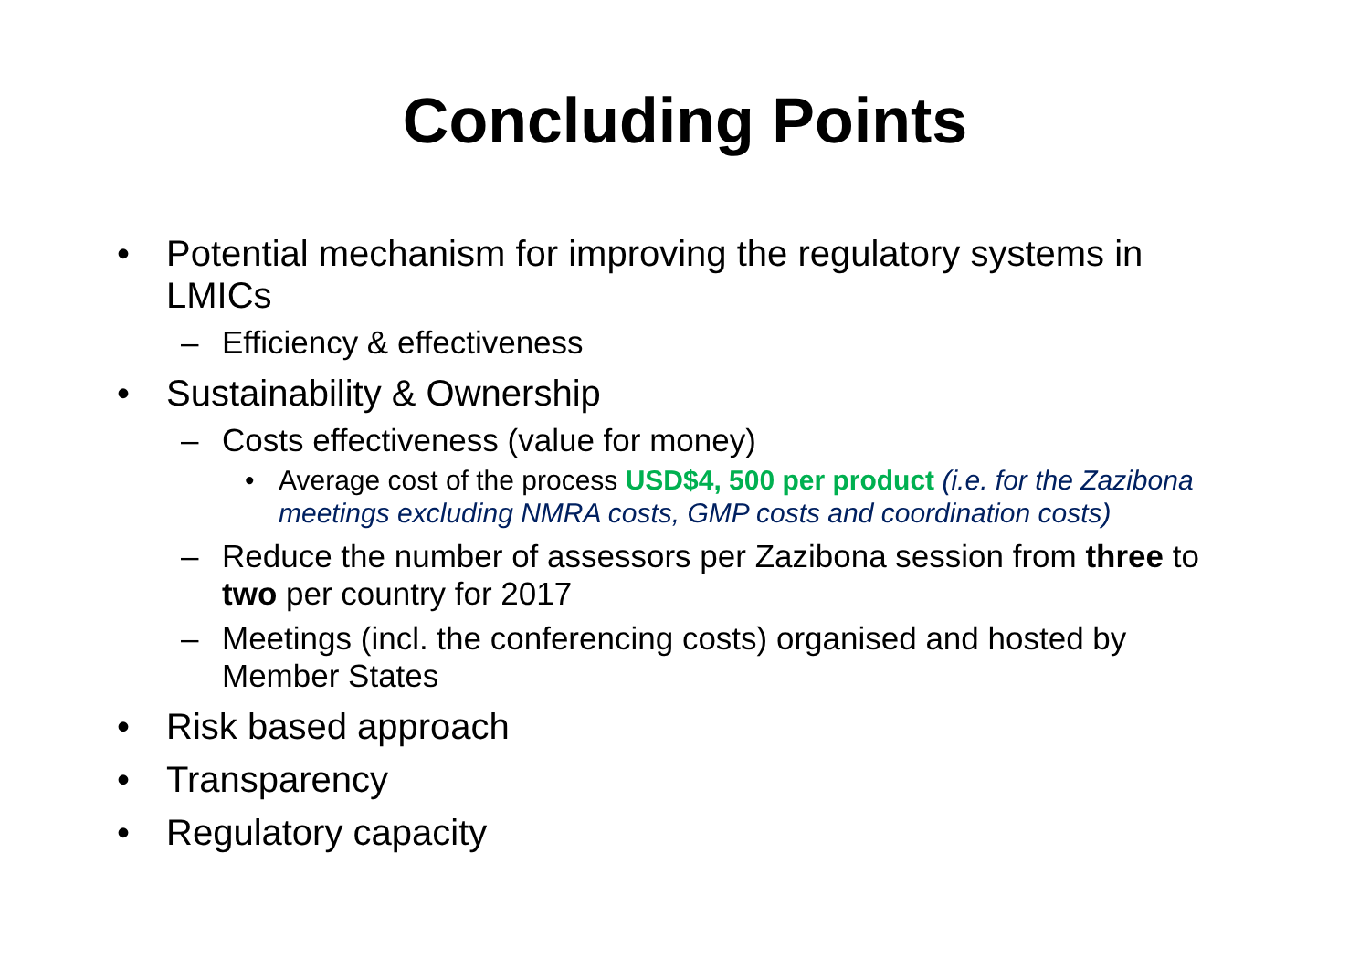Concluding Points
• Potential mechanism for improving the regulatory systems in LMICs
– Efficiency & effectiveness
• Sustainability & Ownership
– Costs effectiveness (value for money)
• Average cost of the process USD$4, 500 per product (i.e. for the Zazibona meetings excluding NMRA costs, GMP costs and coordination costs)
– Reduce the number of assessors per Zazibona session from three to two per country for 2017
– Meetings (incl. the conferencing costs) organised and hosted by Member States
• Risk based approach
• Transparency
• Regulatory capacity